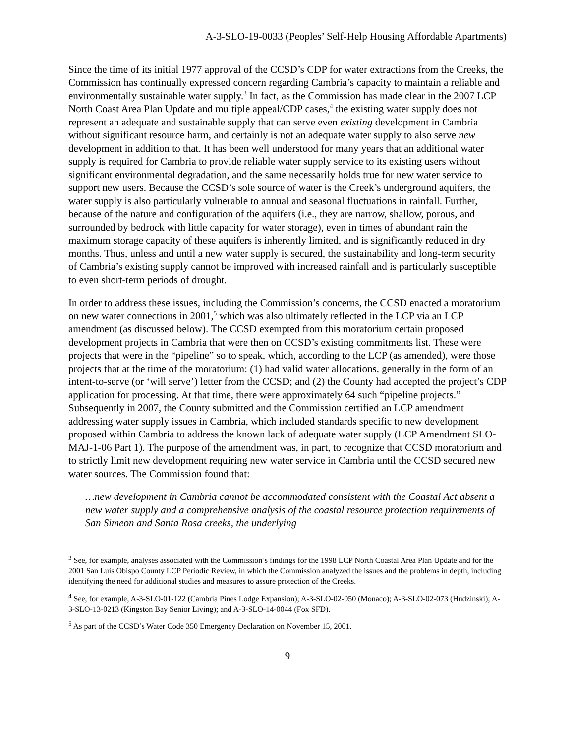A-3-SLO-19-0033 (Peoples’ Self-Help Housing Affordable Apartments)
Since the time of its initial 1977 approval of the CCSD’s CDP for water extractions from the Creeks, the Commission has continually expressed concern regarding Cambria’s capacity to maintain a reliable and environmentally sustainable water supply.<sup>3</sup> In fact, as the Commission has made clear in the 2007 LCP North Coast Area Plan Update and multiple appeal/CDP cases,<sup>4</sup> the existing water supply does not represent an adequate and sustainable supply that can serve even existing development in Cambria without significant resource harm, and certainly is not an adequate water supply to also serve new development in addition to that. It has been well understood for many years that an additional water supply is required for Cambria to provide reliable water supply service to its existing users without significant environmental degradation, and the same necessarily holds true for new water service to support new users. Because the CCSD’s sole source of water is the Creek’s underground aquifers, the water supply is also particularly vulnerable to annual and seasonal fluctuations in rainfall. Further, because of the nature and configuration of the aquifers (i.e., they are narrow, shallow, porous, and surrounded by bedrock with little capacity for water storage), even in times of abundant rain the maximum storage capacity of these aquifers is inherently limited, and is significantly reduced in dry months. Thus, unless and until a new water supply is secured, the sustainability and long-term security of Cambria’s existing supply cannot be improved with increased rainfall and is particularly susceptible to even short-term periods of drought.
In order to address these issues, including the Commission’s concerns, the CCSD enacted a moratorium on new water connections in 2001,<sup>5</sup> which was also ultimately reflected in the LCP via an LCP amendment (as discussed below). The CCSD exempted from this moratorium certain proposed development projects in Cambria that were then on CCSD’s existing commitments list. These were projects that were in the “pipeline” so to speak, which, according to the LCP (as amended), were those projects that at the time of the moratorium: (1) had valid water allocations, generally in the form of an intent-to-serve (or ‘will serve’) letter from the CCSD; and (2) the County had accepted the project’s CDP application for processing. At that time, there were approximately 64 such “pipeline projects.” Subsequently in 2007, the County submitted and the Commission certified an LCP amendment addressing water supply issues in Cambria, which included standards specific to new development proposed within Cambria to address the known lack of adequate water supply (LCP Amendment SLO-MAJ-1-06 Part 1). The purpose of the amendment was, in part, to recognize that CCSD moratorium and to strictly limit new development requiring new water service in Cambria until the CCSD secured new water sources. The Commission found that:
…new development in Cambria cannot be accommodated consistent with the Coastal Act absent a new water supply and a comprehensive analysis of the coastal resource protection requirements of San Simeon and Santa Rosa creeks, the underlying
<sup>3</sup> See, for example, analyses associated with the Commission’s findings for the 1998 LCP North Coastal Area Plan Update and for the 2001 San Luis Obispo County LCP Periodic Review, in which the Commission analyzed the issues and the problems in depth, including identifying the need for additional studies and measures to assure protection of the Creeks.
<sup>4</sup> See, for example, A-3-SLO-01-122 (Cambria Pines Lodge Expansion); A-3-SLO-02-050 (Monaco); A-3-SLO-02-073 (Hudzinski); A-3-SLO-13-0213 (Kingston Bay Senior Living); and A-3-SLO-14-0044 (Fox SFD).
<sup>5</sup> As part of the CCSD’s Water Code 350 Emergency Declaration on November 15, 2001.
9